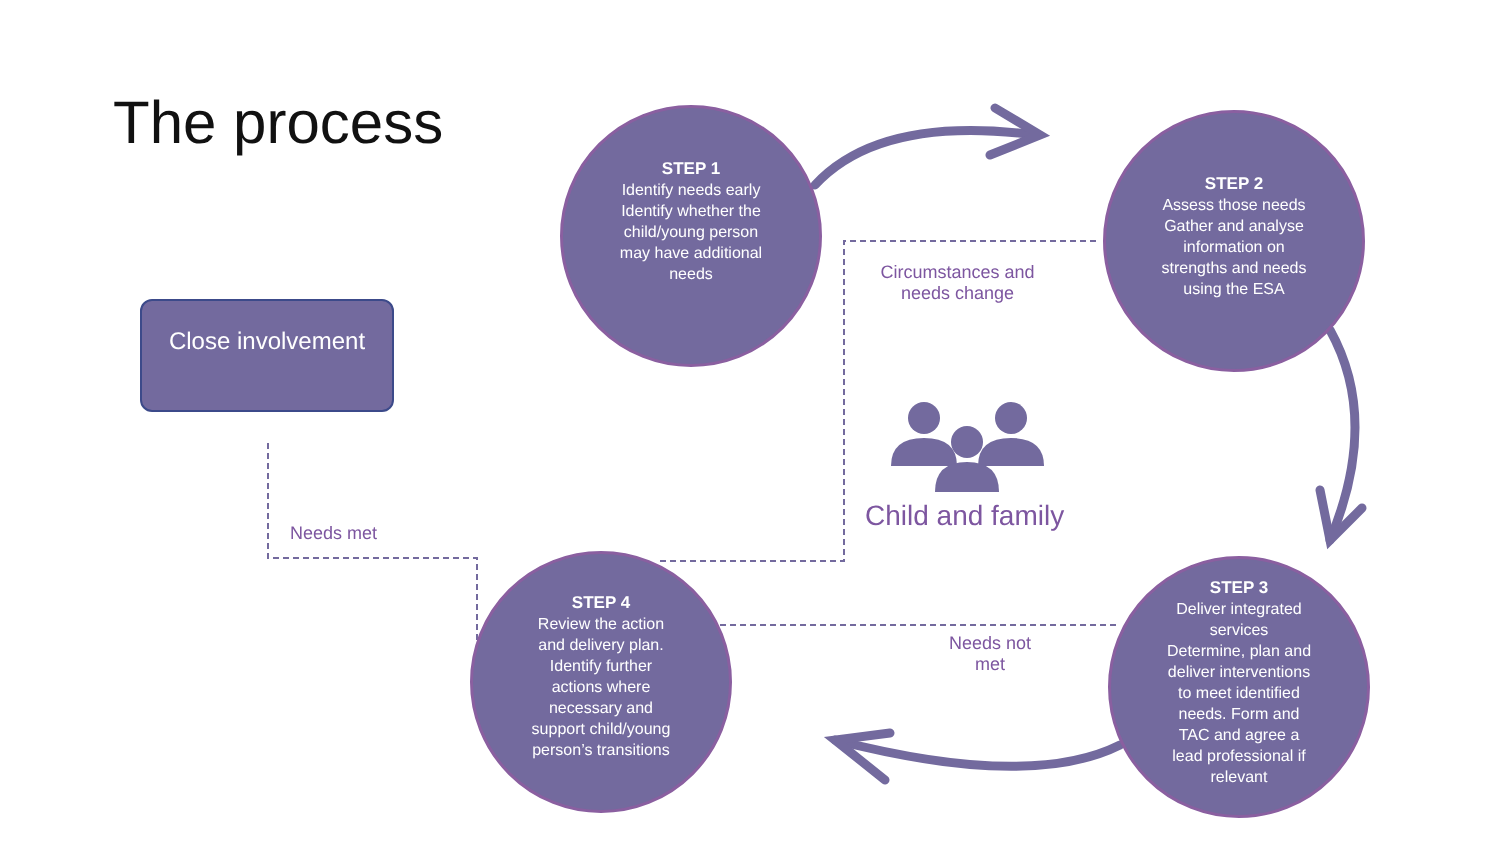The process
Close involvement
STEP 1
Identify needs early
Identify whether the
child/young person
may have additional
needs
STEP 2
Assess those needs
Gather and analyse
information on
strengths and needs
using the ESA
STEP 3
Deliver integrated
services
Determine, plan and
deliver interventions
to meet identified
needs. Form and
TAC and agree a
lead professional if
relevant
STEP 4
Review the action
and delivery plan.
Identify further
actions where
necessary and
support child/young
person’s transitions
Circumstances and
needs change
Needs not
met
Needs met
Child and family